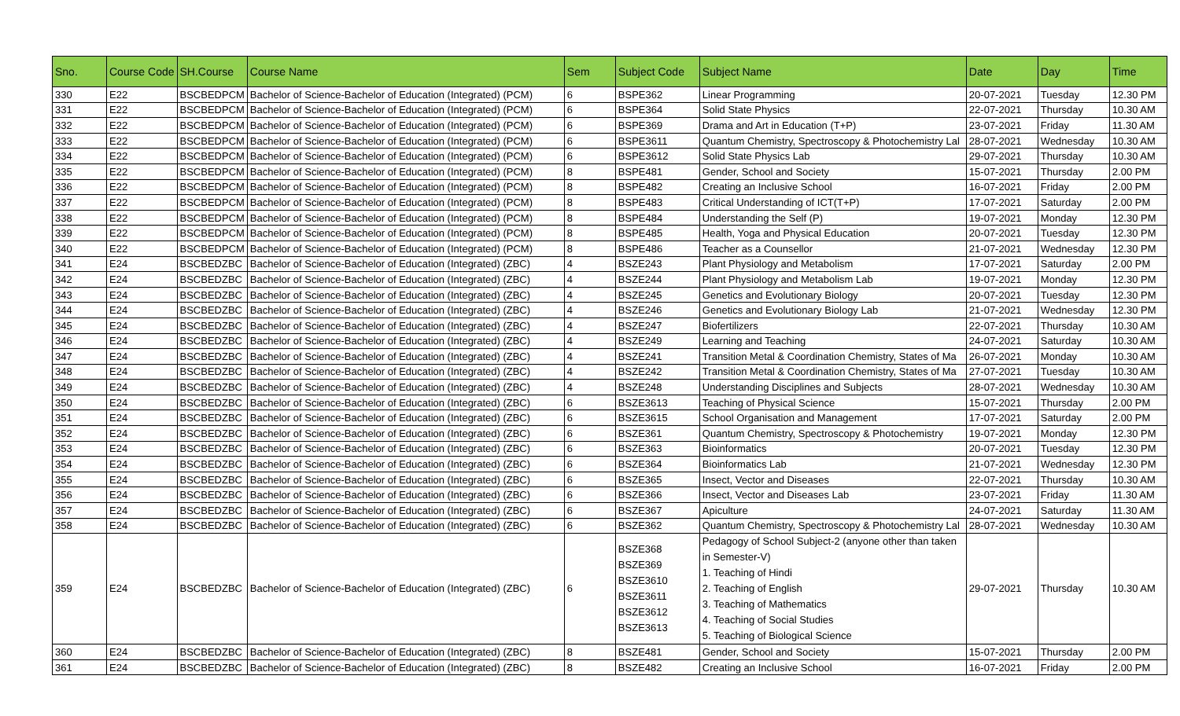| Sno. | Course Code | SH.Course | Course Name | Sem | Subject Code | Subject Name | Date | Day | Time |
| --- | --- | --- | --- | --- | --- | --- | --- | --- | --- |
| 330 | E22 | BSCBEDPCM | Bachelor of Science-Bachelor of Education (Integrated) (PCM) | 6 | BSPE362 | Linear Programming | 20-07-2021 | Tuesday | 12.30 PM |
| 331 | E22 | BSCBEDPCM | Bachelor of Science-Bachelor of Education (Integrated) (PCM) | 6 | BSPE364 | Solid State Physics | 22-07-2021 | Thursday | 10.30 AM |
| 332 | E22 | BSCBEDPCM | Bachelor of Science-Bachelor of Education (Integrated) (PCM) | 6 | BSPE369 | Drama and Art in Education (T+P) | 23-07-2021 | Friday | 11.30 AM |
| 333 | E22 | BSCBEDPCM | Bachelor of Science-Bachelor of Education (Integrated) (PCM) | 6 | BSPE3611 | Quantum Chemistry, Spectroscopy & Photochemistry Lal | 28-07-2021 | Wednesday | 10.30 AM |
| 334 | E22 | BSCBEDPCM | Bachelor of Science-Bachelor of Education (Integrated) (PCM) | 6 | BSPE3612 | Solid State Physics Lab | 29-07-2021 | Thursday | 10.30 AM |
| 335 | E22 | BSCBEDPCM | Bachelor of Science-Bachelor of Education (Integrated) (PCM) | 8 | BSPE481 | Gender, School and Society | 15-07-2021 | Thursday | 2.00 PM |
| 336 | E22 | BSCBEDPCM | Bachelor of Science-Bachelor of Education (Integrated) (PCM) | 8 | BSPE482 | Creating an Inclusive School | 16-07-2021 | Friday | 2.00 PM |
| 337 | E22 | BSCBEDPCM | Bachelor of Science-Bachelor of Education (Integrated) (PCM) | 8 | BSPE483 | Critical Understanding of ICT(T+P) | 17-07-2021 | Saturday | 2.00 PM |
| 338 | E22 | BSCBEDPCM | Bachelor of Science-Bachelor of Education (Integrated) (PCM) | 8 | BSPE484 | Understanding the Self (P) | 19-07-2021 | Monday | 12.30 PM |
| 339 | E22 | BSCBEDPCM | Bachelor of Science-Bachelor of Education (Integrated) (PCM) | 8 | BSPE485 | Health, Yoga and Physical Education | 20-07-2021 | Tuesday | 12.30 PM |
| 340 | E22 | BSCBEDPCM | Bachelor of Science-Bachelor of Education (Integrated) (PCM) | 8 | BSPE486 | Teacher as a Counsellor | 21-07-2021 | Wednesday | 12.30 PM |
| 341 | E24 | BSCBEDZBC | Bachelor of Science-Bachelor of Education (Integrated) (ZBC) | 4 | BSZE243 | Plant Physiology and Metabolism | 17-07-2021 | Saturday | 2.00 PM |
| 342 | E24 | BSCBEDZBC | Bachelor of Science-Bachelor of Education (Integrated) (ZBC) | 4 | BSZE244 | Plant Physiology and Metabolism Lab | 19-07-2021 | Monday | 12.30 PM |
| 343 | E24 | BSCBEDZBC | Bachelor of Science-Bachelor of Education (Integrated) (ZBC) | 4 | BSZE245 | Genetics and Evolutionary Biology | 20-07-2021 | Tuesday | 12.30 PM |
| 344 | E24 | BSCBEDZBC | Bachelor of Science-Bachelor of Education (Integrated) (ZBC) | 4 | BSZE246 | Genetics and Evolutionary Biology Lab | 21-07-2021 | Wednesday | 12.30 PM |
| 345 | E24 | BSCBEDZBC | Bachelor of Science-Bachelor of Education (Integrated) (ZBC) | 4 | BSZE247 | Biofertilizers | 22-07-2021 | Thursday | 10.30 AM |
| 346 | E24 | BSCBEDZBC | Bachelor of Science-Bachelor of Education (Integrated) (ZBC) | 4 | BSZE249 | Learning and Teaching | 24-07-2021 | Saturday | 10.30 AM |
| 347 | E24 | BSCBEDZBC | Bachelor of Science-Bachelor of Education (Integrated) (ZBC) | 4 | BSZE241 | Transition Metal & Coordination Chemistry, States of Ma | 26-07-2021 | Monday | 10.30 AM |
| 348 | E24 | BSCBEDZBC | Bachelor of Science-Bachelor of Education (Integrated) (ZBC) | 4 | BSZE242 | Transition Metal & Coordination Chemistry, States of Ma | 27-07-2021 | Tuesday | 10.30 AM |
| 349 | E24 | BSCBEDZBC | Bachelor of Science-Bachelor of Education (Integrated) (ZBC) | 4 | BSZE248 | Understanding Disciplines and Subjects | 28-07-2021 | Wednesday | 10.30 AM |
| 350 | E24 | BSCBEDZBC | Bachelor of Science-Bachelor of Education (Integrated) (ZBC) | 6 | BSZE3613 | Teaching of Physical Science | 15-07-2021 | Thursday | 2.00 PM |
| 351 | E24 | BSCBEDZBC | Bachelor of Science-Bachelor of Education (Integrated) (ZBC) | 6 | BSZE3615 | School Organisation and Management | 17-07-2021 | Saturday | 2.00 PM |
| 352 | E24 | BSCBEDZBC | Bachelor of Science-Bachelor of Education (Integrated) (ZBC) | 6 | BSZE361 | Quantum Chemistry, Spectroscopy & Photochemistry | 19-07-2021 | Monday | 12.30 PM |
| 353 | E24 | BSCBEDZBC | Bachelor of Science-Bachelor of Education (Integrated) (ZBC) | 6 | BSZE363 | Bioinformatics | 20-07-2021 | Tuesday | 12.30 PM |
| 354 | E24 | BSCBEDZBC | Bachelor of Science-Bachelor of Education (Integrated) (ZBC) | 6 | BSZE364 | Bioinformatics Lab | 21-07-2021 | Wednesday | 12.30 PM |
| 355 | E24 | BSCBEDZBC | Bachelor of Science-Bachelor of Education (Integrated) (ZBC) | 6 | BSZE365 | Insect, Vector and Diseases | 22-07-2021 | Thursday | 10.30 AM |
| 356 | E24 | BSCBEDZBC | Bachelor of Science-Bachelor of Education (Integrated) (ZBC) | 6 | BSZE366 | Insect, Vector and Diseases Lab | 23-07-2021 | Friday | 11.30 AM |
| 357 | E24 | BSCBEDZBC | Bachelor of Science-Bachelor of Education (Integrated) (ZBC) | 6 | BSZE367 | Apiculture | 24-07-2021 | Saturday | 11.30 AM |
| 358 | E24 | BSCBEDZBC | Bachelor of Science-Bachelor of Education (Integrated) (ZBC) | 6 | BSZE362 | Quantum Chemistry, Spectroscopy & Photochemistry Lal | 28-07-2021 | Wednesday | 10.30 AM |
| 359 | E24 | BSCBEDZBC | Bachelor of Science-Bachelor of Education (Integrated) (ZBC) | 6 | BSZE368 BSZE369 BSZE3610 BSZE3611 BSZE3612 BSZE3613 | Pedagogy of School Subject-2 (anyone other than taken in Semester-V) 1. Teaching of Hindi 2. Teaching of English 3. Teaching of Mathematics 4. Teaching of Social Studies 5. Teaching of Biological Science | 29-07-2021 | Thursday | 10.30 AM |
| 360 | E24 | BSCBEDZBC | Bachelor of Science-Bachelor of Education (Integrated) (ZBC) | 8 | BSZE481 | Gender, School and Society | 15-07-2021 | Thursday | 2.00 PM |
| 361 | E24 | BSCBEDZBC | Bachelor of Science-Bachelor of Education (Integrated) (ZBC) | 8 | BSZE482 | Creating an Inclusive School | 16-07-2021 | Friday | 2.00 PM |